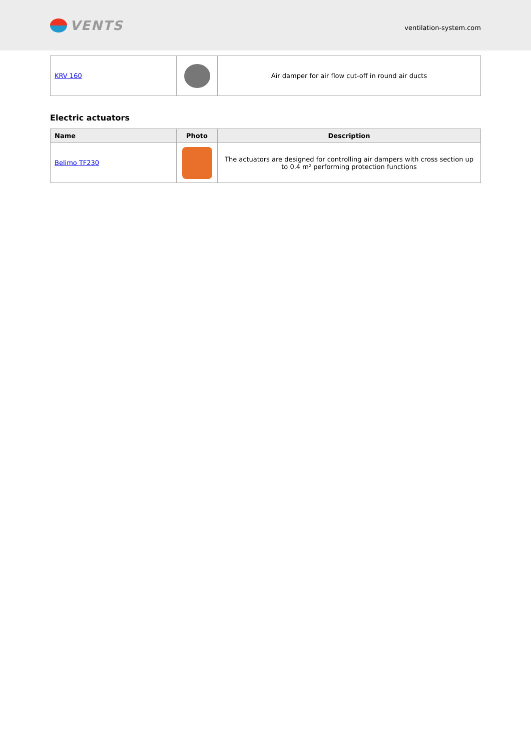VENTS
ventilation-system.com
| KRV 160 | | Air damper for air flow cut-off in round air ducts |
Electric actuators
| Name | Photo | Description |
| --- | --- | --- |
| Belimo TF230 | | The actuators are designed for controlling air dampers with cross section up to 0.4 m² performing protection functions |